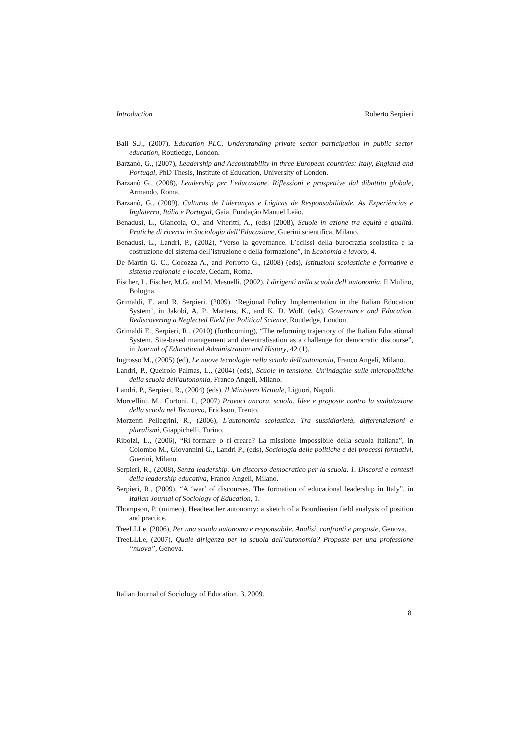Introduction Roberto Serpieri
Ball S.J., (2007), Education PLC, Understanding private sector participation in public sector education, Routledge, London.
Barzanò, G., (2007), Leadership and Accountability in three European countries: Italy, England and Portugal, PhD Thesis, Institute of Education, University of London.
Barzanò G., (2008), Leadership per l’educazione. Riflessioni e prospettive dal dibattito globale, Armando, Roma.
Barzanò, G., (2009). Culturas de Lideranças e Lógicas de Responsabilidade. As Experiências e Inglaterra, Itália e Portugal, Gaia, Fundação Manuel Leão.
Benadusi, L., Giancola, O., and Viteritti, A., (eds) (2008), Scuole in azione tra equità e qualità. Pratiche di ricerca in Sociologia dell’Educazione, Guerini scientifica, Milano.
Benadusi, L., Landri, P., (2002), “Verso la governance. L’eclissi della burocrazia scolastica e la costruzione del sistema dell’istruzione e della formazione”, in Economia e lavoro, 4.
De Martin G. C., Cocozza A., and Porrotto G., (2008) (eds), Istituzioni scolastiche e formative e sistema regionale e locale, Cedam, Roma.
Fischer, L. Fischer, M.G. and M. Masuelli. (2002), I dirigenti nella scuola dell’autonomia, Il Mulino, Bologna.
Grimaldi, E. and R. Serpieri. (2009). ‘Regional Policy Implementation in the Italian Education System’, in Jakobi, A. P., Martens, K., and K. D. Wolf. (eds). Governance and Education. Rediscovering a Neglected Field for Political Science, Routledge, London.
Grimaldi E., Serpieri, R., (2010) (forthcoming), “The reforming trajectory of the Italian Educational System. Site-based management and decentralisation as a challenge for democratic discourse”, in Journal of Educational Administration and History, 42 (1).
Ingrosso M., (2005) (ed), Le nuove tecnologie nella scuola dell'autonomia, Franco Angeli, Milano.
Landri, P., Queirolo Palmas, L., (2004) (eds), Scuole in tensione. Un'indagine sulle micropolitiche della scuola dell'autonomia, Franco Angeli, Milano.
Landri, P., Serpieri, R., (2004) (eds), Il Ministero Virtuale, Liguori, Napoli.
Morcellini, M., Cortoni, I., (2007) Provaci ancora, scuola. Idee e proposte contro la svalutazione della scuola nel Tecnoevo, Erickson, Trento.
Morzenti Pellegrini, R., (2006), L'autonomia scolastica. Tra sussidiarietà, differenziazioni e pluralismi, Giappichelli, Torino.
Ribolzi, L., (2006), “Ri-formare o ri-creare? La missione impossibile della scuola italiana”, in Colombo M., Giovannini G., Landri P., (eds), Sociologia delle politiche e dei processi formativi, Guerini, Milano.
Serpieri, R., (2008), Senza leadership. Un discorso democratico per la scuola. 1. Discorsi e contesti della leadership educativa, Franco Angeli, Milano.
Serpieri, R., (2009), “A ‘war’ of discourses. The formation of educational leadership in Italy”, in Italian Journal of Sociology of Education, 1.
Thompson, P. (mimeo), Headteacher autonomy: a sketch of a Bourdieuian field analysis of position and practice.
TreeLLLe, (2006), Per una scuola autonoma e responsabile. Analisi, confronti e proposte, Genova.
TreeLLLe, (2007), Quale dirigenza per la scuola dell’autonomia? Proposte per una professione “nuova”, Genova.
Italian Journal of Sociology of Education, 3, 2009.
8